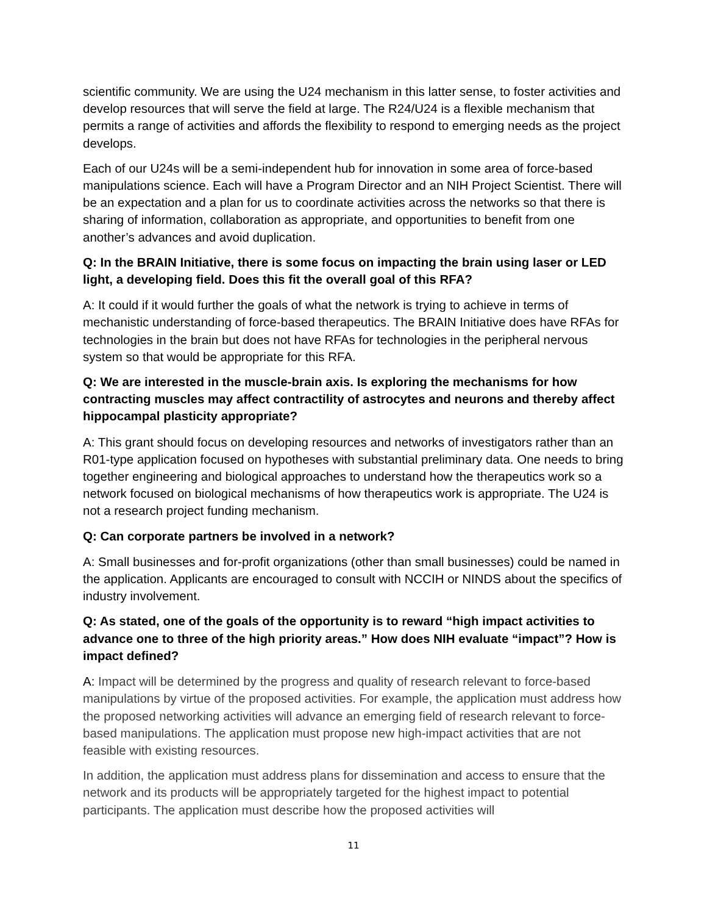scientific community. We are using the U24 mechanism in this latter sense, to foster activities and develop resources that will serve the field at large. The R24/U24 is a flexible mechanism that permits a range of activities and affords the flexibility to respond to emerging needs as the project develops.
Each of our U24s will be a semi-independent hub for innovation in some area of force-based manipulations science. Each will have a Program Director and an NIH Project Scientist. There will be an expectation and a plan for us to coordinate activities across the networks so that there is sharing of information, collaboration as appropriate, and opportunities to benefit from one another’s advances and avoid duplication.
Q: In the BRAIN Initiative, there is some focus on impacting the brain using laser or LED light, a developing field. Does this fit the overall goal of this RFA?
A: It could if it would further the goals of what the network is trying to achieve in terms of mechanistic understanding of force-based therapeutics. The BRAIN Initiative does have RFAs for technologies in the brain but does not have RFAs for technologies in the peripheral nervous system so that would be appropriate for this RFA.
Q: We are interested in the muscle-brain axis. Is exploring the mechanisms for how contracting muscles may affect contractility of astrocytes and neurons and thereby affect hippocampal plasticity appropriate?
A: This grant should focus on developing resources and networks of investigators rather than an R01-type application focused on hypotheses with substantial preliminary data. One needs to bring together engineering and biological approaches to understand how the therapeutics work so a network focused on biological mechanisms of how therapeutics work is appropriate. The U24 is not a research project funding mechanism.
Q: Can corporate partners be involved in a network?
A: Small businesses and for-profit organizations (other than small businesses) could be named in the application. Applicants are encouraged to consult with NCCIH or NINDS about the specifics of industry involvement.
Q: As stated, one of the goals of the opportunity is to reward “high impact activities to advance one to three of the high priority areas.” How does NIH evaluate “impact”? How is impact defined?
A: Impact will be determined by the progress and quality of research relevant to force-based manipulations by virtue of the proposed activities. For example, the application must address how the proposed networking activities will advance an emerging field of research relevant to force-based manipulations. The application must propose new high-impact activities that are not feasible with existing resources.
In addition, the application must address plans for dissemination and access to ensure that the network and its products will be appropriately targeted for the highest impact to potential participants. The application must describe how the proposed activities will
11